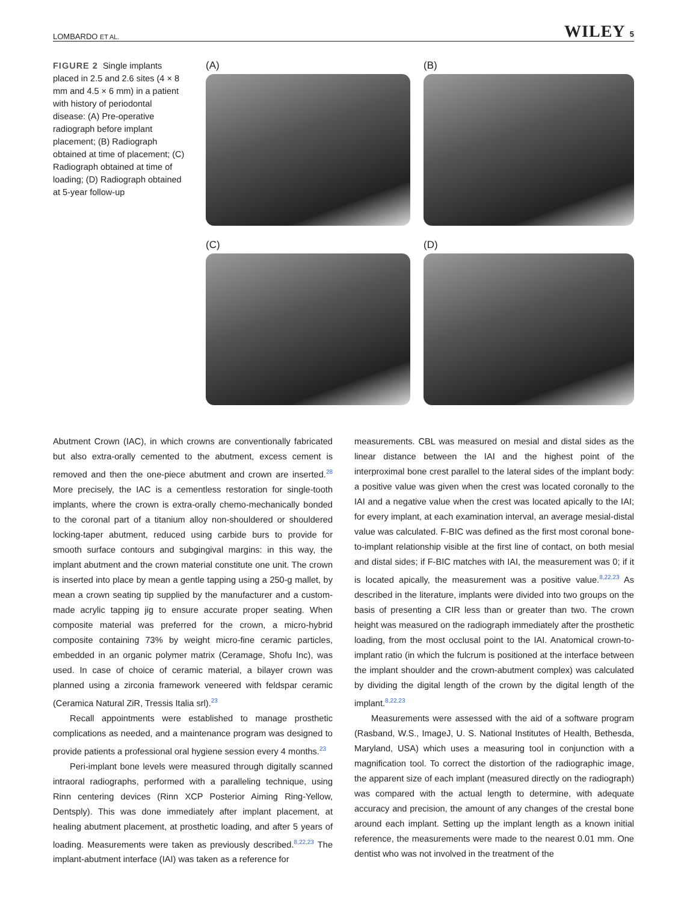LOMBARDO ET AL. WILEY 5
FIGURE 2 Single implants placed in 2.5 and 2.6 sites (4 × 8 mm and 4.5 × 6 mm) in a patient with history of periodontal disease: (A) Pre-operative radiograph before implant placement; (B) Radiograph obtained at time of placement; (C) Radiograph obtained at time of loading; (D) Radiograph obtained at 5-year follow-up
(A)
(B)
(C)
(D)
Abutment Crown (IAC), in which crowns are conventionally fabricated but also extra-orally cemented to the abutment, excess cement is removed and then the one-piece abutment and crown are inserted.<sup>28</sup> More precisely, the IAC is a cementless restoration for single-tooth implants, where the crown is extra-orally chemo-mechanically bonded to the coronal part of a titanium alloy non-shouldered or shouldered locking-taper abutment, reduced using carbide burs to provide for smooth surface contours and subgingival margins: in this way, the implant abutment and the crown material constitute one unit. The crown is inserted into place by mean a gentle tapping using a 250-g mallet, by mean a crown seating tip supplied by the manufacturer and a custom-made acrylic tapping jig to ensure accurate proper seating. When composite material was preferred for the crown, a micro-hybrid composite containing 73% by weight micro-fine ceramic particles, embedded in an organic polymer matrix (Ceramage, Shofu Inc), was used. In case of choice of ceramic material, a bilayer crown was planned using a zirconia framework veneered with feldspar ceramic (Ceramica Natural ZiR, Tressis Italia srl).<sup>23</sup>
Recall appointments were established to manage prosthetic complications as needed, and a maintenance program was designed to provide patients a professional oral hygiene session every 4 months.<sup>23</sup>
Peri-implant bone levels were measured through digitally scanned intraoral radiographs, performed with a paralleling technique, using Rinn centering devices (Rinn XCP Posterior Aiming Ring-Yellow, Dentsply). This was done immediately after implant placement, at healing abutment placement, at prosthetic loading, and after 5 years of loading. Measurements were taken as previously described.<sup>8,22,23</sup> The implant-abutment interface (IAI) was taken as a reference for
measurements. CBL was measured on mesial and distal sides as the linear distance between the IAI and the highest point of the interproximal bone crest parallel to the lateral sides of the implant body: a positive value was given when the crest was located coronally to the IAI and a negative value when the crest was located apically to the IAI; for every implant, at each examination interval, an average mesial-distal value was calculated. F-BIC was defined as the first most coronal bone-to-implant relationship visible at the first line of contact, on both mesial and distal sides; if F-BIC matches with IAI, the measurement was 0; if it is located apically, the measurement was a positive value.<sup>8,22,23</sup> As described in the literature, implants were divided into two groups on the basis of presenting a CIR less than or greater than two. The crown height was measured on the radiograph immediately after the prosthetic loading, from the most occlusal point to the IAI. Anatomical crown-to-implant ratio (in which the fulcrum is positioned at the interface between the implant shoulder and the crown-abutment complex) was calculated by dividing the digital length of the crown by the digital length of the implant.<sup>8,22,23</sup>
Measurements were assessed with the aid of a software program (Rasband, W.S., ImageJ, U. S. National Institutes of Health, Bethesda, Maryland, USA) which uses a measuring tool in conjunction with a magnification tool. To correct the distortion of the radiographic image, the apparent size of each implant (measured directly on the radiograph) was compared with the actual length to determine, with adequate accuracy and precision, the amount of any changes of the crestal bone around each implant. Setting up the implant length as a known initial reference, the measurements were made to the nearest 0.01 mm. One dentist who was not involved in the treatment of the